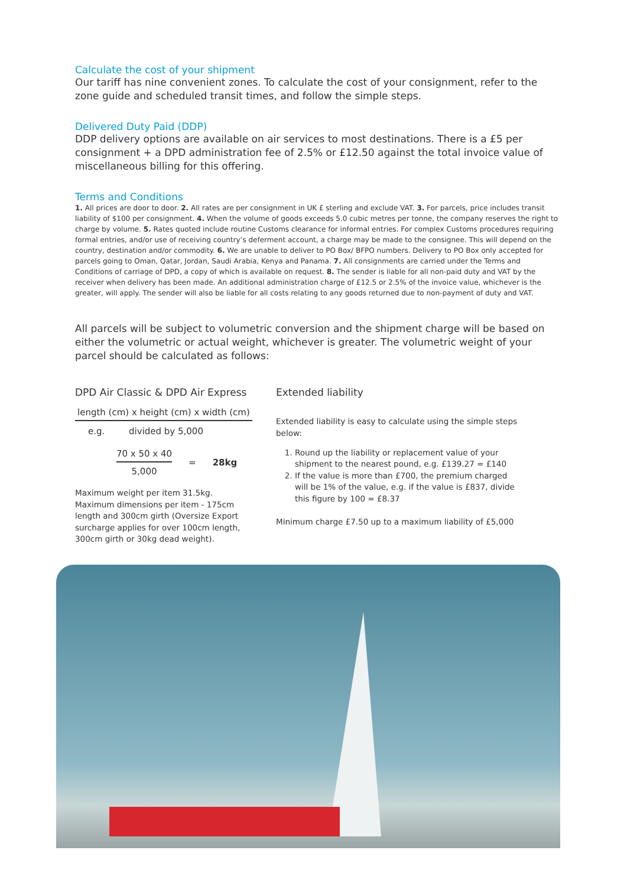Calculate the cost of your shipment
Our tariff has nine convenient zones. To calculate the cost of your consignment, refer to the zone guide and scheduled transit times, and follow the simple steps.
Delivered Duty Paid (DDP)
DDP delivery options are available on air services to most destinations. There is a £5 per consignment + a DPD administration fee of 2.5% or £12.50 against the total invoice value of miscellaneous billing for this offering.
Terms and Conditions
1. All prices are door to door. 2. All rates are per consignment in UK £ sterling and exclude VAT. 3. For parcels, price includes transit liability of $100 per consignment. 4. When the volume of goods exceeds 5.0 cubic metres per tonne, the company reserves the right to charge by volume. 5. Rates quoted include routine Customs clearance for informal entries. For complex Customs procedures requiring formal entries, and/or use of receiving country’s deferment account, a charge may be made to the consignee. This will depend on the country, destination and/or commodity. 6. We are unable to deliver to PO Box/ BFPO numbers. Delivery to PO Box only accepted for parcels going to Oman, Qatar, Jordan, Saudi Arabia, Kenya and Panama. 7. All consignments are carried under the Terms and Conditions of carriage of DPD, a copy of which is available on request. 8. The sender is liable for all non-paid duty and VAT by the receiver when delivery has been made. An additional administration charge of £12.5 or 2.5% of the invoice value, whichever is the greater, will apply. The sender will also be liable for all costs relating to any goods returned due to non-payment of duty and VAT.
All parcels will be subject to volumetric conversion and the shipment charge will be based on either the volumetric or actual weight, whichever is greater. The volumetric weight of your parcel should be calculated as follows:
DPD Air Classic & DPD Air Express
length (cm) x height (cm) x width (cm)
e.g. divided by 5,000
70 x 50 x 40
5,000
= 28kg
Maximum weight per item 31.5kg. Maximum dimensions per item - 175cm length and 300cm girth (Oversize Export surcharge applies for over 100cm length, 300cm girth or 30kg dead weight).
Extended liability
Extended liability is easy to calculate using the simple steps below:
1. Round up the liability or replacement value of your shipment to the nearest pound, e.g. £139.27 = £140
2. If the value is more than £700, the premium charged will be 1% of the value, e.g. if the value is £837, divide this figure by 100 = £8.37
Minimum charge £7.50 up to a maximum liability of £5,000